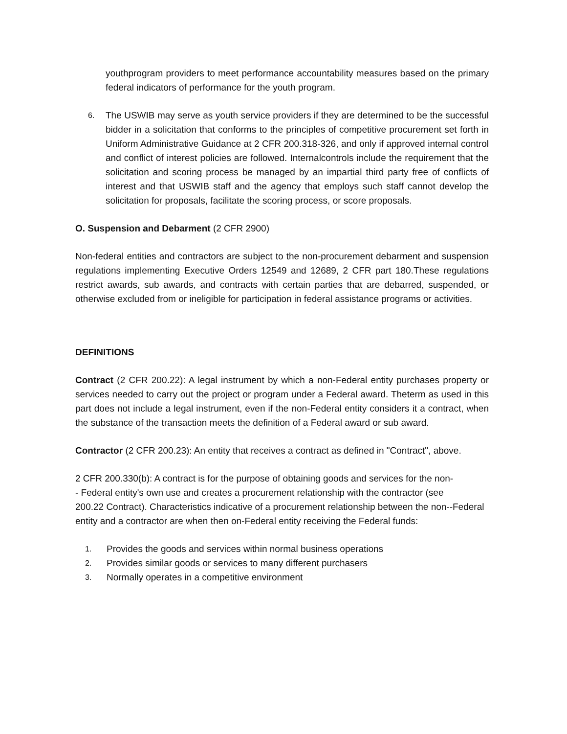youthprogram providers to meet performance accountability measures based on the primary federal indicators of performance for the youth program.
6. The USWIB may serve as youth service providers if they are determined to be the successful bidder in a solicitation that conforms to the principles of competitive procurement set forth in Uniform Administrative Guidance at 2 CFR 200.318-326, and only if approved internal control and conflict of interest policies are followed. Internalcontrols include the requirement that the solicitation and scoring process be managed by an impartial third party free of conflicts of interest and that USWIB staff and the agency that employs such staff cannot develop the solicitation for proposals, facilitate the scoring process, or score proposals.
O. Suspension and Debarment (2 CFR 2900)
Non-federal entities and contractors are subject to the non-procurement debarment and suspension regulations implementing Executive Orders 12549 and 12689, 2 CFR part 180.These regulations restrict awards, sub awards, and contracts with certain parties that are debarred, suspended, or otherwise excluded from or ineligible for participation in federal assistance programs or activities.
DEFINITIONS
Contract (2 CFR 200.22): A legal instrument by which a non-Federal entity purchases property or services needed to carry out the project or program under a Federal award. Theterm as used in this part does not include a legal instrument, even if the non-Federal entity considers it a contract, when the substance of the transaction meets the definition of a Federal award or sub award.
Contractor (2 CFR 200.23): An entity that receives a contract as defined in "Contract", above.
2 CFR 200.330(b): A contract is for the purpose of obtaining goods and services for the non-
- Federal entity's own use and creates a procurement relationship with the contractor (see
200.22 Contract). Characteristics indicative of a procurement relationship between the non--Federal entity and a contractor are when then on-Federal entity receiving the Federal funds:
1. Provides the goods and services within normal business operations
2. Provides similar goods or services to many different purchasers
3. Normally operates in a competitive environment